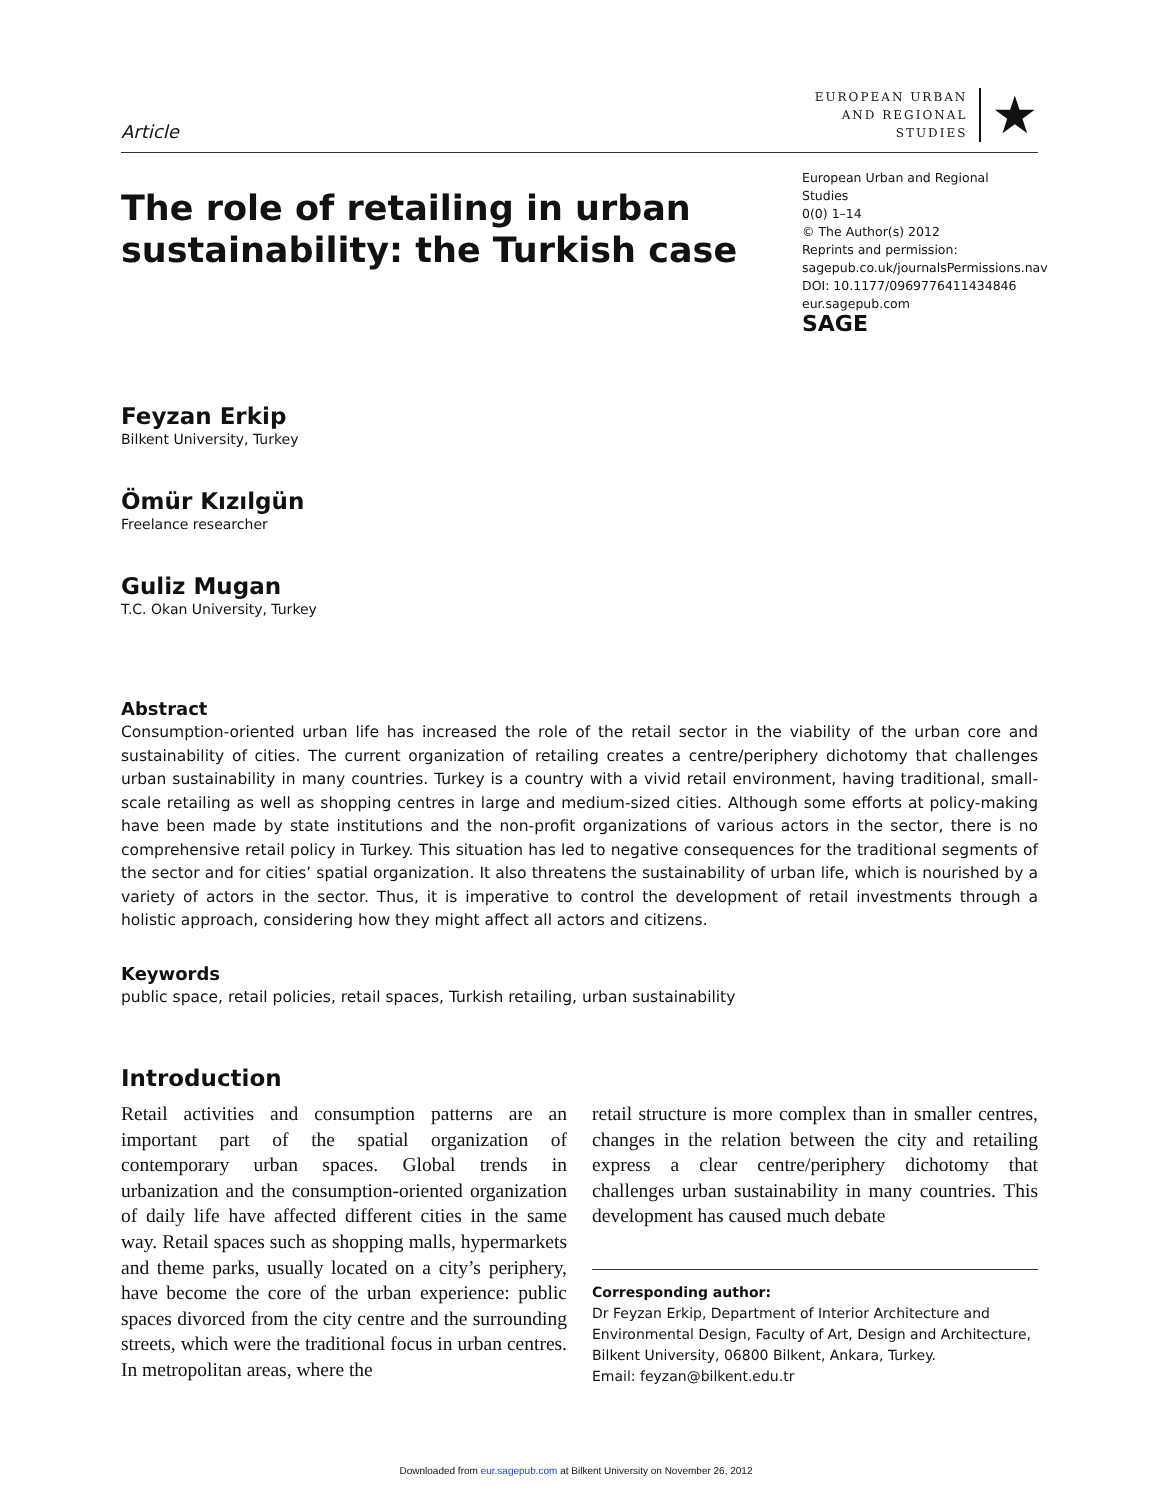Article
EUROPEAN URBAN
AND REGIONAL
STUDIES
★
The role of retailing in urban sustainability: the Turkish case
European Urban and Regional Studies
0(0) 1–14
© The Author(s) 2012
Reprints and permission:
sagepub.co.uk/journalsPermissions.nav
DOI: 10.1177/0969776411434846
eur.sagepub.com
SAGE
Feyzan Erkip
Bilkent University, Turkey
Ömür Kızılgün
Freelance researcher
Guliz Mugan
T.C. Okan University, Turkey
Abstract
Consumption-oriented urban life has increased the role of the retail sector in the viability of the urban core and sustainability of cities. The current organization of retailing creates a centre/periphery dichotomy that challenges urban sustainability in many countries. Turkey is a country with a vivid retail environment, having traditional, small-scale retailing as well as shopping centres in large and medium-sized cities. Although some efforts at policy-making have been made by state institutions and the non-profit organizations of various actors in the sector, there is no comprehensive retail policy in Turkey. This situation has led to negative consequences for the traditional segments of the sector and for cities’ spatial organization. It also threatens the sustainability of urban life, which is nourished by a variety of actors in the sector. Thus, it is imperative to control the development of retail investments through a holistic approach, considering how they might affect all actors and citizens.
Keywords
public space, retail policies, retail spaces, Turkish retailing, urban sustainability
Introduction
Retail activities and consumption patterns are an important part of the spatial organization of contemporary urban spaces. Global trends in urbanization and the consumption-oriented organization of daily life have affected different cities in the same way. Retail spaces such as shopping malls, hypermarkets and theme parks, usually located on a city’s periphery, have become the core of the urban experience: public spaces divorced from the city centre and the surrounding streets, which were the traditional focus in urban centres. In metropolitan areas, where the
retail structure is more complex than in smaller centres, changes in the relation between the city and retailing express a clear centre/periphery dichotomy that challenges urban sustainability in many countries. This development has caused much debate
Corresponding author:
Dr Feyzan Erkip, Department of Interior Architecture and Environmental Design, Faculty of Art, Design and Architecture, Bilkent University, 06800 Bilkent, Ankara, Turkey.
Email: feyzan@bilkent.edu.tr
Downloaded from eur.sagepub.com at Bilkent University on November 26, 2012